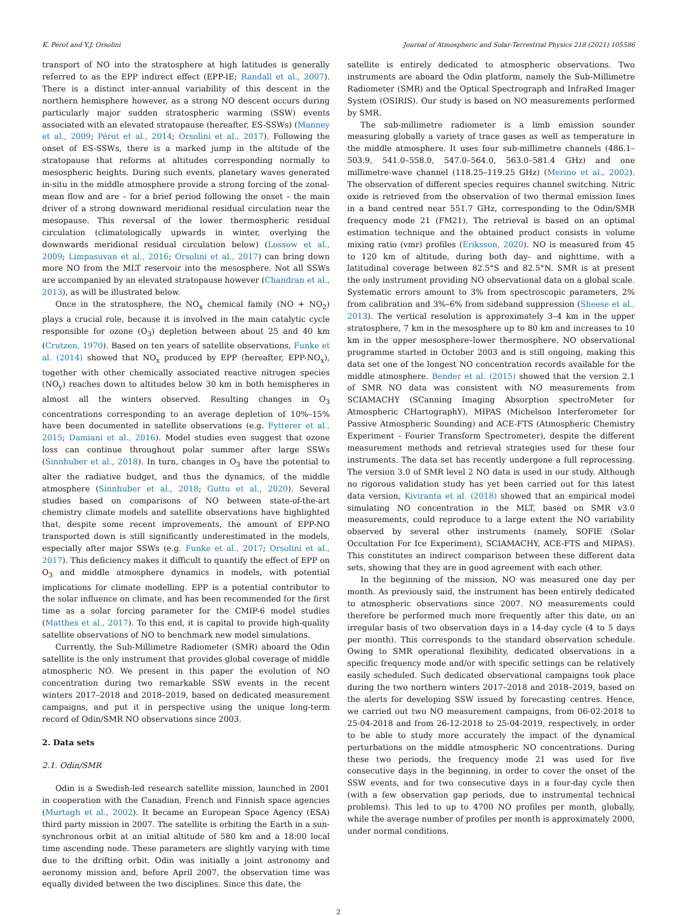K. Pérot and Y.J. Orsolini Journal of Atmospheric and Solar-Terrestrial Physics 218 (2021) 105586
transport of NO into the stratosphere at high latitudes is generally referred to as the EPP indirect effect (EPP-IE; Randall et al., 2007). There is a distinct inter-annual variability of this descent in the northern hemisphere however, as a strong NO descent occurs during particularly major sudden stratospheric warming (SSW) events associated with an elevated stratopause (hereafter, ES-SSWs) (Manney et al., 2009; Pérot et al., 2014; Orsolini et al., 2017). Following the onset of ES-SSWs, there is a marked jump in the altitude of the stratopause that reforms at altitudes corresponding normally to mesospheric heights. During such events, planetary waves generated in-situ in the middle atmosphere provide a strong forcing of the zonal-mean flow and are – for a brief period following the onset – the main driver of a strong downward meridional residual circulation near the mesopause. This reversal of the lower thermospheric residual circulation (climatologically upwards in winter, overlying the downwards meridional residual circulation below) (Lossow et al., 2009; Limpasuvan et al., 2016; Orsolini et al., 2017) can bring down more NO from the MLT reservoir into the mesosphere. Not all SSWs are accompanied by an elevated stratopause however (Chandran et al., 2013), as will be illustrated below.
Once in the stratosphere, the NO<sub>x</sub> chemical family (NO + NO<sub>2</sub>) plays a crucial role, because it is involved in the main catalytic cycle responsible for ozone (O<sub>3</sub>) depletion between about 25 and 40 km (Crutzen, 1970). Based on ten years of satellite observations, Funke et al. (2014) showed that NO<sub>x</sub> produced by EPP (hereafter, EPP-NO<sub>x</sub>), together with other chemically associated reactive nitrogen species (NO<sub>y</sub>) reaches down to altitudes below 30 km in both hemispheres in almost all the winters observed. Resulting changes in O<sub>3</sub> concentrations corresponding to an average depletion of 10%–15% have been documented in satellite observations (e.g. Fytterer et al., 2015; Damiani et al., 2016). Model studies even suggest that ozone loss can continue throughout polar summer after large SSWs (Sinnhuber et al., 2018). In turn, changes in O<sub>3</sub> have the potential to alter the radiative budget, and thus the dynamics, of the middle atmosphere (Sinnhuber et al., 2018; Guttu et al., 2020). Several studies based on comparisons of NO between state-of-the-art chemistry climate models and satellite observations have highlighted that, despite some recent improvements, the amount of EPP-NO transported down is still significantly underestimated in the models, especially after major SSWs (e.g. Funke et al., 2017; Orsolini et al., 2017). This deficiency makes it difficult to quantify the effect of EPP on O<sub>3</sub> and middle atmosphere dynamics in models, with potential implications for climate modelling. EPP is a potential contributor to the solar influence on climate, and has been recommended for the first time as a solar forcing parameter for the CMIP-6 model studies (Matthes et al., 2017). To this end, it is capital to provide high-quality satellite observations of NO to benchmark new model simulations.
Currently, the Sub-Millimetre Radiometer (SMR) aboard the Odin satellite is the only instrument that provides global coverage of middle atmospheric NO. We present in this paper the evolution of NO concentration during two remarkable SSW events in the recent winters 2017–2018 and 2018–2019, based on dedicated measurement campaigns, and put it in perspective using the unique long-term record of Odin/SMR NO observations since 2003.
2. Data sets
2.1. Odin/SMR
Odin is a Swedish-led research satellite mission, launched in 2001 in cooperation with the Canadian, French and Finnish space agencies (Murtagh et al., 2002). It became an European Space Agency (ESA) third party mission in 2007. The satellite is orbiting the Earth in a sun-synchronous orbit at an initial altitude of 580 km and a 18:00 local time ascending node. These parameters are slightly varying with time due to the drifting orbit. Odin was initially a joint astronomy and aeronomy mission and, before April 2007, the observation time was equally divided between the two disciplines. Since this date, the
satellite is entirely dedicated to atmospheric observations. Two instruments are aboard the Odin platform, namely the Sub-Millimetre Radiometer (SMR) and the Optical Spectrograph and InfraRed Imager System (OSIRIS). Our study is based on NO measurements performed by SMR.
The sub-millimetre radiometer is a limb emission sounder measuring globally a variety of trace gases as well as temperature in the middle atmosphere. It uses four sub-millimetre channels (486.1–503.9, 541.0–558.0, 547.0–564.0, 563.0–581.4 GHz) and one millimetre-wave channel (118.25–119.25 GHz) (Merino et al., 2002). The observation of different species requires channel switching. Nitric oxide is retrieved from the observation of two thermal emission lines in a band centred near 551.7 GHz, corresponding to the Odin/SMR frequency mode 21 (FM21). The retrieval is based on an optimal estimation technique and the obtained product consists in volume mixing ratio (vmr) profiles (Eriksson, 2020). NO is measured from 45 to 120 km of altitude, during both day- and nighttime, with a latitudinal coverage between 82.5°S and 82.5°N. SMR is at present the only instrument providing NO observational data on a global scale. Systematic errors amount to 3% from spectroscopic parameters, 2% from calibration and 3%–6% from sideband suppression (Sheese et al., 2013). The vertical resolution is approximately 3–4 km in the upper stratosphere, 7 km in the mesosphere up to 80 km and increases to 10 km in the upper mesosphere–lower thermosphere. NO observational programme started in October 2003 and is still ongoing, making this data set one of the longest NO concentration records available for the middle atmosphere. Bender et al. (2015) showed that the version 2.1 of SMR NO data was consistent with NO measurements from SCIAMACHY (SCanning Imaging Absorption spectroMeter for Atmospheric CHartographY), MIPAS (Michelson Interferometer for Passive Atmospheric Sounding) and ACE-FTS (Atmospheric Chemistry Experiment - Fourier Transform Spectrometer), despite the different measurement methods and retrieval strategies used for these four instruments. The data set has recently undergone a full reprocessing. The version 3.0 of SMR level 2 NO data is used in our study. Although no rigorous validation study has yet been carried out for this latest data version, Kiviranta et al. (2018) showed that an empirical model simulating NO concentration in the MLT, based on SMR v3.0 measurements, could reproduce to a large extent the NO variability observed by several other instruments (namely, SOFIE (Solar Occultation For Ice Experiment), SCIAMACHY, ACE-FTS and MIPAS). This constitutes an indirect comparison between these different data sets, showing that they are in good agreement with each other.
In the beginning of the mission, NO was measured one day per month. As previously said, the instrument has been entirely dedicated to atmospheric observations since 2007. NO measurements could therefore be performed much more frequently after this date, on an irregular basis of two observation days in a 14-day cycle (4 to 5 days per month). This corresponds to the standard observation schedule. Owing to SMR operational flexibility, dedicated observations in a specific frequency mode and/or with specific settings can be relatively easily scheduled. Such dedicated observational campaigns took place during the two northern winters 2017–2018 and 2018–2019, based on the alerts for developing SSW issued by forecasting centres. Hence, we carried out two NO measurement campaigns, from 06-02-2018 to 25-04-2018 and from 26-12-2018 to 25-04-2019, respectively, in order to be able to study more accurately the impact of the dynamical perturbations on the middle atmospheric NO concentrations. During these two periods, the frequency mode 21 was used for five consecutive days in the beginning, in order to cover the onset of the SSW events, and for two consecutive days in a four-day cycle then (with a few observation gap periods, due to instrumental technical problems). This led to up to 4700 NO profiles per month, globally, while the average number of profiles per month is approximately 2000, under normal conditions.
2